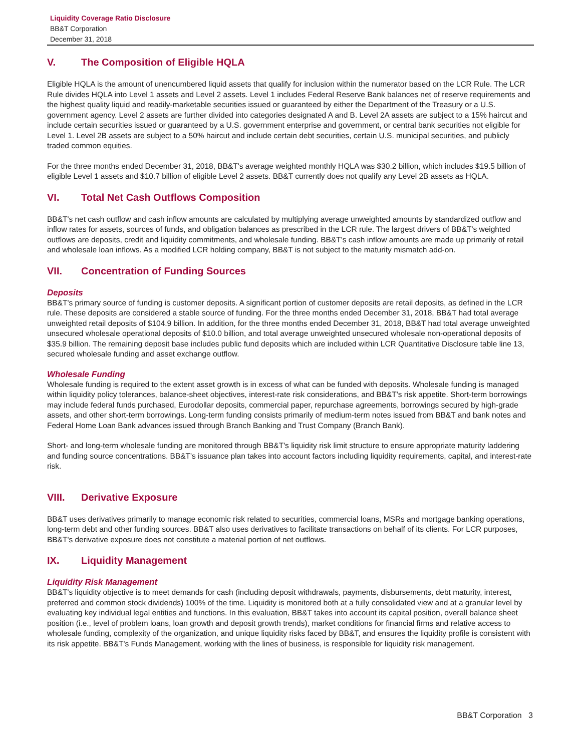Liquidity Coverage Ratio Disclosure
BB&T Corporation
December 31, 2018
V. The Composition of Eligible HQLA
Eligible HQLA is the amount of unencumbered liquid assets that qualify for inclusion within the numerator based on the LCR Rule. The LCR Rule divides HQLA into Level 1 assets and Level 2 assets. Level 1 includes Federal Reserve Bank balances net of reserve requirements and the highest quality liquid and readily-marketable securities issued or guaranteed by either the Department of the Treasury or a U.S. government agency. Level 2 assets are further divided into categories designated A and B. Level 2A assets are subject to a 15% haircut and include certain securities issued or guaranteed by a U.S. government enterprise and government, or central bank securities not eligible for Level 1. Level 2B assets are subject to a 50% haircut and include certain debt securities, certain U.S. municipal securities, and publicly traded common equities.
For the three months ended December 31, 2018, BB&T's average weighted monthly HQLA was $30.2 billion, which includes $19.5 billion of eligible Level 1 assets and $10.7 billion of eligible Level 2 assets. BB&T currently does not qualify any Level 2B assets as HQLA.
VI. Total Net Cash Outflows Composition
BB&T's net cash outflow and cash inflow amounts are calculated by multiplying average unweighted amounts by standardized outflow and inflow rates for assets, sources of funds, and obligation balances as prescribed in the LCR rule. The largest drivers of BB&T's weighted outflows are deposits, credit and liquidity commitments, and wholesale funding. BB&T's cash inflow amounts are made up primarily of retail and wholesale loan inflows. As a modified LCR holding company, BB&T is not subject to the maturity mismatch add-on.
VII. Concentration of Funding Sources
Deposits
BB&T's primary source of funding is customer deposits. A significant portion of customer deposits are retail deposits, as defined in the LCR rule. These deposits are considered a stable source of funding. For the three months ended December 31, 2018, BB&T had total average unweighted retail deposits of $104.9 billion. In addition, for the three months ended December 31, 2018, BB&T had total average unweighted unsecured wholesale operational deposits of $10.0 billion, and total average unweighted unsecured wholesale non-operational deposits of $35.9 billion. The remaining deposit base includes public fund deposits which are included within LCR Quantitative Disclosure table line 13, secured wholesale funding and asset exchange outflow.
Wholesale Funding
Wholesale funding is required to the extent asset growth is in excess of what can be funded with deposits. Wholesale funding is managed within liquidity policy tolerances, balance-sheet objectives, interest-rate risk considerations, and BB&T's risk appetite. Short-term borrowings may include federal funds purchased, Eurodollar deposits, commercial paper, repurchase agreements, borrowings secured by high-grade assets, and other short-term borrowings. Long-term funding consists primarily of medium-term notes issued from BB&T and bank notes and Federal Home Loan Bank advances issued through Branch Banking and Trust Company (Branch Bank).
Short- and long-term wholesale funding are monitored through BB&T's liquidity risk limit structure to ensure appropriate maturity laddering and funding source concentrations. BB&T's issuance plan takes into account factors including liquidity requirements, capital, and interest-rate risk.
VIII. Derivative Exposure
BB&T uses derivatives primarily to manage economic risk related to securities, commercial loans, MSRs and mortgage banking operations, long-term debt and other funding sources. BB&T also uses derivatives to facilitate transactions on behalf of its clients. For LCR purposes, BB&T's derivative exposure does not constitute a material portion of net outflows.
IX. Liquidity Management
Liquidity Risk Management
BB&T's liquidity objective is to meet demands for cash (including deposit withdrawals, payments, disbursements, debt maturity, interest, preferred and common stock dividends) 100% of the time. Liquidity is monitored both at a fully consolidated view and at a granular level by evaluating key individual legal entities and functions. In this evaluation, BB&T takes into account its capital position, overall balance sheet position (i.e., level of problem loans, loan growth and deposit growth trends), market conditions for financial firms and relative access to wholesale funding, complexity of the organization, and unique liquidity risks faced by BB&T, and ensures the liquidity profile is consistent with its risk appetite. BB&T's Funds Management, working with the lines of business, is responsible for liquidity risk management.
BB&T Corporation 3